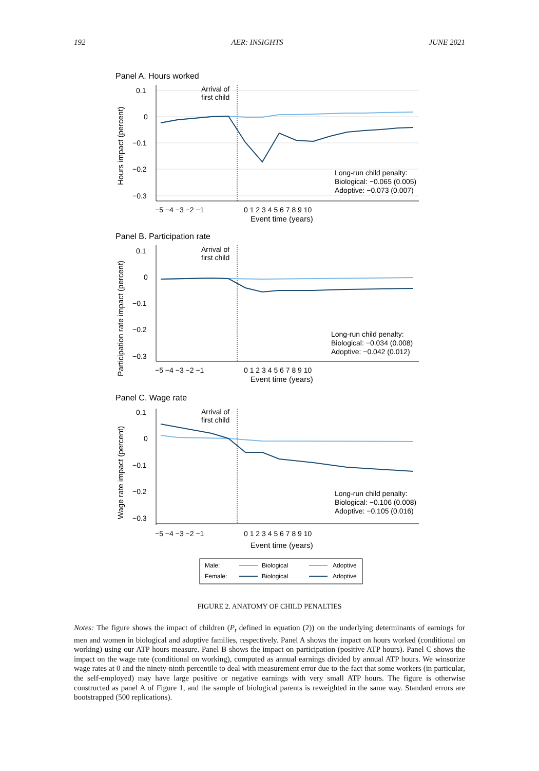192 AER: INSIGHTS JUNE 2021
Panel A. Hours worked
Arrival of
first child
0.1
0
−0.1
−0.2
−0.3
Hours impact (percent)
Long-run child penalty:
Biological: −0.065 (0.005)
Adoptive: −0.073 (0.007)
−5 −4 −3 −2 −1
0 1 2 3 4 5 6 7 8 9 10
Event time (years)
Panel B. Participation rate
Arrival of
first child
0.1
0
−0.1
−0.2
−0.3
Participation rate impact (percent)
Long-run child penalty:
Biological: −0.034 (0.008)
Adoptive: −0.042 (0.012)
−5 −4 −3 −2 −1
0 1 2 3 4 5 6 7 8 9 10
Event time (years)
Panel C. Wage rate
Arrival of
first child
0.1
0
−0.1
−0.2
−0.3
Wage rate impact (percent)
Long-run child penalty:
Biological: −0.106 (0.008)
Adoptive: −0.105 (0.016)
−5 −4 −3 −2 −1
0 1 2 3 4 5 6 7 8 9 10
Event time (years)
Male:
Biological
Adoptive
Female:
Biological
Adoptive
FIGURE 2. ANATOMY OF CHILD PENALTIES
Notes: The figure shows the impact of children (P<sub>t</sub> defined in equation (2)) on the underlying determinants of earnings for men and women in biological and adoptive families, respectively. Panel A shows the impact on hours worked (conditional on working) using our ATP hours measure. Panel B shows the impact on participation (positive ATP hours). Panel C shows the impact on the wage rate (conditional on working), computed as annual earnings divided by annual ATP hours. We winsorize wage rates at 0 and the ninety-ninth percentile to deal with measurement error due to the fact that some workers (in particular, the self-employed) may have large positive or negative earnings with very small ATP hours. The figure is otherwise constructed as panel A of Figure 1, and the sample of biological parents is reweighted in the same way. Standard errors are bootstrapped (500 replications).